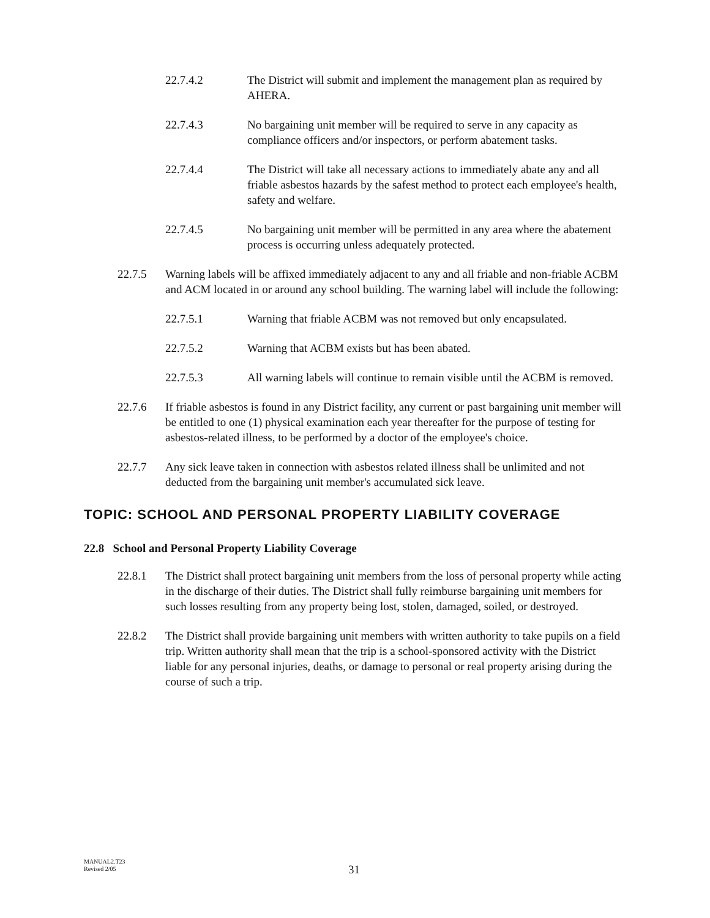22.7.4.2 The District will submit and implement the management plan as required by AHERA.
22.7.4.3 No bargaining unit member will be required to serve in any capacity as compliance officers and/or inspectors, or perform abatement tasks.
22.7.4.4 The District will take all necessary actions to immediately abate any and all friable asbestos hazards by the safest method to protect each employee's health, safety and welfare.
22.7.4.5 No bargaining unit member will be permitted in any area where the abatement process is occurring unless adequately protected.
22.7.5 Warning labels will be affixed immediately adjacent to any and all friable and non-friable ACBM and ACM located in or around any school building. The warning label will include the following:
22.7.5.1 Warning that friable ACBM was not removed but only encapsulated.
22.7.5.2 Warning that ACBM exists but has been abated.
22.7.5.3 All warning labels will continue to remain visible until the ACBM is removed.
22.7.6 If friable asbestos is found in any District facility, any current or past bargaining unit member will be entitled to one (1) physical examination each year thereafter for the purpose of testing for asbestos-related illness, to be performed by a doctor of the employee's choice.
22.7.7 Any sick leave taken in connection with asbestos related illness shall be unlimited and not deducted from the bargaining unit member's accumulated sick leave.
TOPIC: SCHOOL AND PERSONAL PROPERTY LIABILITY COVERAGE
22.8 School and Personal Property Liability Coverage
22.8.1 The District shall protect bargaining unit members from the loss of personal property while acting in the discharge of their duties. The District shall fully reimburse bargaining unit members for such losses resulting from any property being lost, stolen, damaged, soiled, or destroyed.
22.8.2 The District shall provide bargaining unit members with written authority to take pupils on a field trip. Written authority shall mean that the trip is a school-sponsored activity with the District liable for any personal injuries, deaths, or damage to personal or real property arising during the course of such a trip.
MANUAL2.T23
Revised 2/05
31